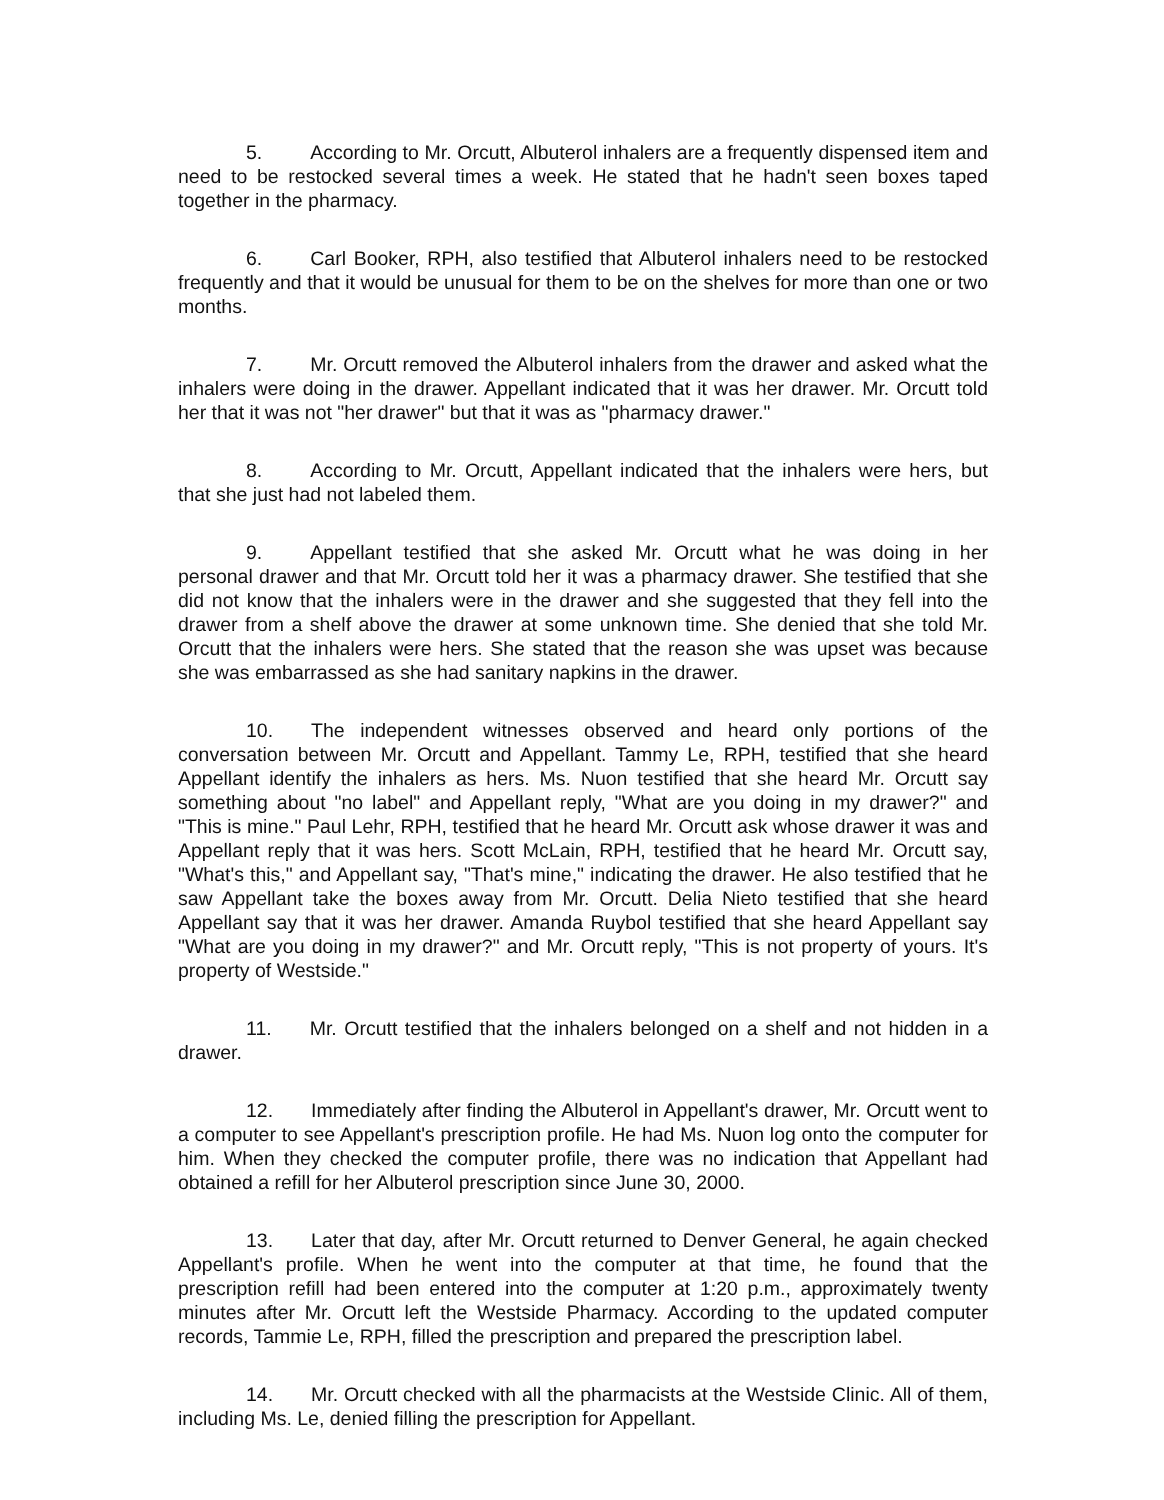5. According to Mr. Orcutt, Albuterol inhalers are a frequently dispensed item and need to be restocked several times a week. He stated that he hadn't seen boxes taped together in the pharmacy.
6. Carl Booker, RPH, also testified that Albuterol inhalers need to be restocked frequently and that it would be unusual for them to be on the shelves for more than one or two months.
7. Mr. Orcutt removed the Albuterol inhalers from the drawer and asked what the inhalers were doing in the drawer. Appellant indicated that it was her drawer. Mr. Orcutt told her that it was not "her drawer" but that it was as "pharmacy drawer."
8. According to Mr. Orcutt, Appellant indicated that the inhalers were hers, but that she just had not labeled them.
9. Appellant testified that she asked Mr. Orcutt what he was doing in her personal drawer and that Mr. Orcutt told her it was a pharmacy drawer. She testified that she did not know that the inhalers were in the drawer and she suggested that they fell into the drawer from a shelf above the drawer at some unknown time. She denied that she told Mr. Orcutt that the inhalers were hers. She stated that the reason she was upset was because she was embarrassed as she had sanitary napkins in the drawer.
10. The independent witnesses observed and heard only portions of the conversation between Mr. Orcutt and Appellant. Tammy Le, RPH, testified that she heard Appellant identify the inhalers as hers. Ms. Nuon testified that she heard Mr. Orcutt say something about "no label" and Appellant reply, "What are you doing in my drawer?" and "This is mine." Paul Lehr, RPH, testified that he heard Mr. Orcutt ask whose drawer it was and Appellant reply that it was hers. Scott McLain, RPH, testified that he heard Mr. Orcutt say, "What's this," and Appellant say, "That's mine," indicating the drawer. He also testified that he saw Appellant take the boxes away from Mr. Orcutt. Delia Nieto testified that she heard Appellant say that it was her drawer. Amanda Ruybol testified that she heard Appellant say "What are you doing in my drawer?" and Mr. Orcutt reply, "This is not property of yours. It's property of Westside."
11. Mr. Orcutt testified that the inhalers belonged on a shelf and not hidden in a drawer.
12. Immediately after finding the Albuterol in Appellant's drawer, Mr. Orcutt went to a computer to see Appellant's prescription profile. He had Ms. Nuon log onto the computer for him. When they checked the computer profile, there was no indication that Appellant had obtained a refill for her Albuterol prescription since June 30, 2000.
13. Later that day, after Mr. Orcutt returned to Denver General, he again checked Appellant's profile. When he went into the computer at that time, he found that the prescription refill had been entered into the computer at 1:20 p.m., approximately twenty minutes after Mr. Orcutt left the Westside Pharmacy. According to the updated computer records, Tammie Le, RPH, filled the prescription and prepared the prescription label.
14. Mr. Orcutt checked with all the pharmacists at the Westside Clinic. All of them, including Ms. Le, denied filling the prescription for Appellant.